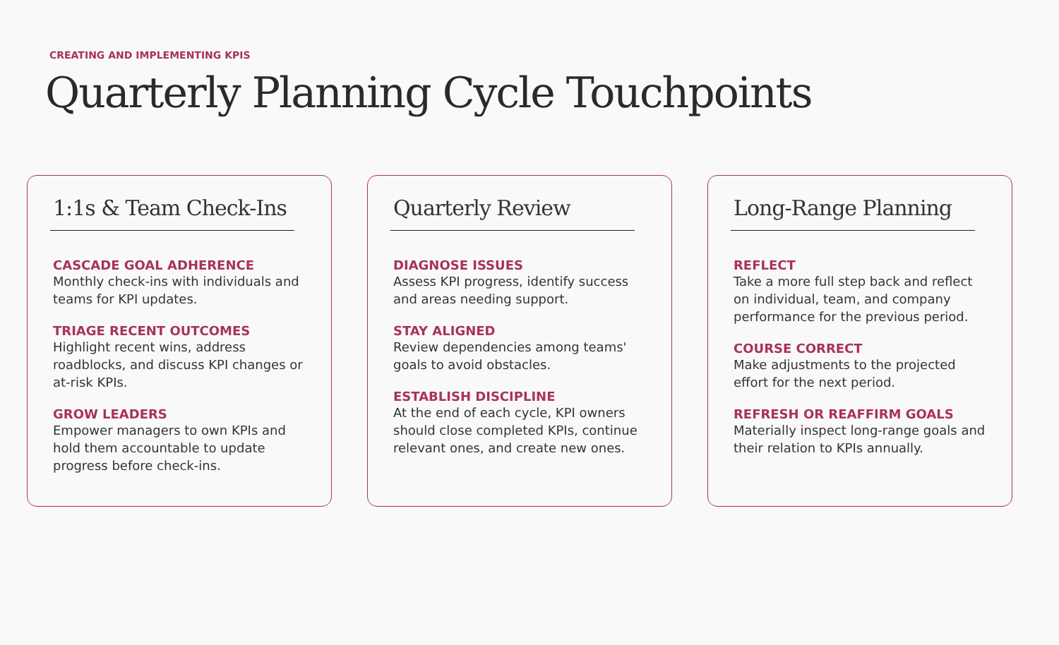CREATING AND IMPLEMENTING KPIS
Quarterly Planning Cycle Touchpoints
1:1s & Team Check-Ins
CASCADE GOAL ADHERENCE
Monthly check-ins with individuals and teams for KPI updates.
TRIAGE RECENT OUTCOMES
Highlight recent wins, address roadblocks, and discuss KPI changes or at-risk KPIs.
GROW LEADERS
Empower managers to own KPIs and hold them accountable to update progress before check-ins.
Quarterly Review
DIAGNOSE ISSUES
Assess KPI progress, identify success and areas needing support.
STAY ALIGNED
Review dependencies among teams' goals to avoid obstacles.
ESTABLISH DISCIPLINE
At the end of each cycle, KPI owners should close completed KPIs, continue relevant ones, and create new ones.
Long-Range Planning
REFLECT
Take a more full step back and reflect on individual, team, and company performance for the previous period.
COURSE CORRECT
Make adjustments to the projected effort for the next period.
REFRESH OR REAFFIRM GOALS
Materially inspect long-range goals and their relation to KPIs annually.